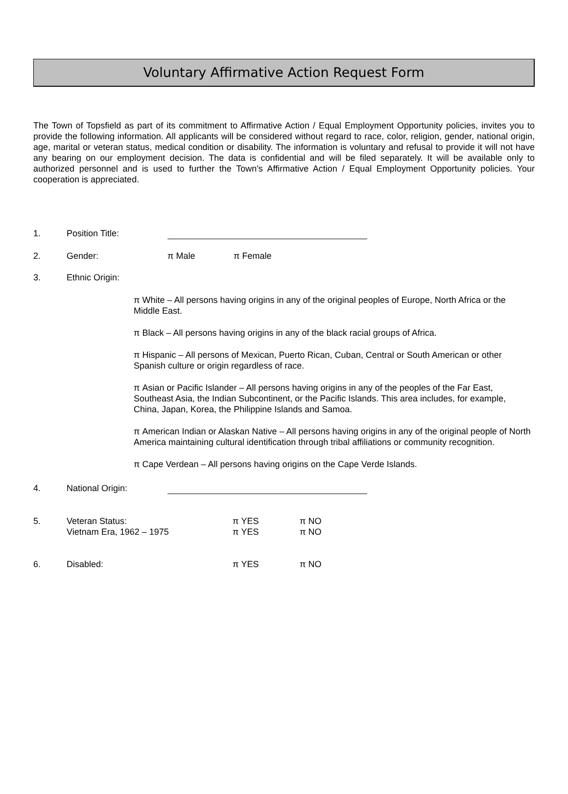Voluntary Affirmative Action Request Form
The Town of Topsfield as part of its commitment to Affirmative Action / Equal Employment Opportunity policies, invites you to provide the following information. All applicants will be considered without regard to race, color, religion, gender, national origin, age, marital or veteran status, medical condition or disability. The information is voluntary and refusal to provide it will not have any bearing on our employment decision. The data is confidential and will be filed separately. It will be available only to authorized personnel and is used to further the Town’s Affirmative Action / Equal Employment Opportunity policies. Your cooperation is appreciated.
1. Position Title:
2. Gender: π Male π Female
3. Ethnic Origin:
π White – All persons having origins in any of the original peoples of Europe, North Africa or the Middle East.
π Black – All persons having origins in any of the black racial groups of Africa.
π Hispanic – All persons of Mexican, Puerto Rican, Cuban, Central or South American or other Spanish culture or origin regardless of race.
π Asian or Pacific Islander – All persons having origins in any of the peoples of the Far East, Southeast Asia, the Indian Subcontinent, or the Pacific Islands. This area includes, for example, China, Japan, Korea, the Philippine Islands and Samoa.
π American Indian or Alaskan Native – All persons having origins in any of the original people of North America maintaining cultural identification through tribal affiliations or community recognition.
π Cape Verdean – All persons having origins on the Cape Verde Islands.
4. National Origin:
5. Veteran Status:
Vietnam Era, 1962 – 1975 π YES
π YES π NO
π NO
6. Disabled: π YES π NO